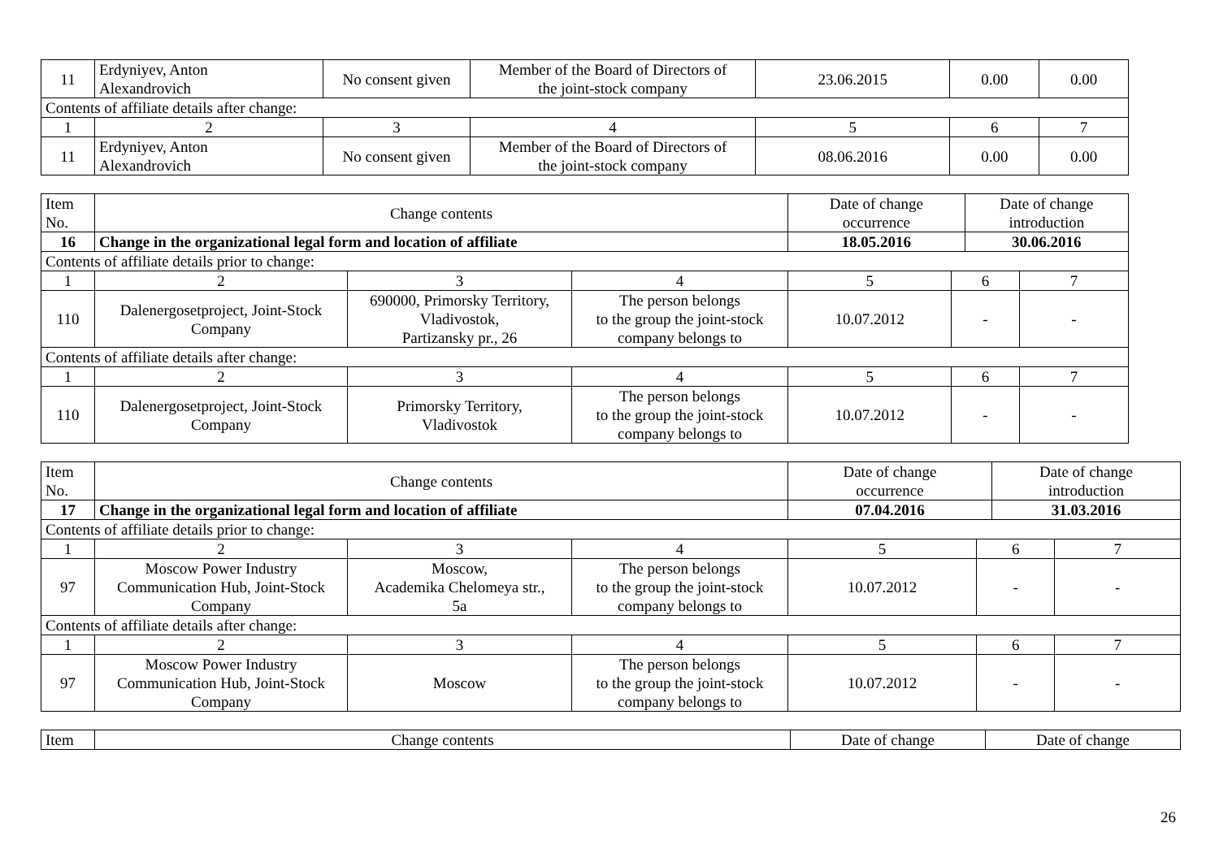| 11 | Erdyniyev, Anton Alexandrovich | No consent given | Member of the Board of Directors of the joint-stock company | 23.06.2015 | 0.00 | 0.00 |
| Contents of affiliate details after change: | | | | | | |
| 1 | 2 | 3 | 4 | 5 | 6 | 7 |
| 11 | Erdyniyev, Anton Alexandrovich | No consent given | Member of the Board of Directors of the joint-stock company | 08.06.2016 | 0.00 | 0.00 |
| Item No. | Change contents | | | Date of change occurrence | | Date of change introduction | |
| 16 | Change in the organizational legal form and location of affiliate | | | 18.05.2016 | | 30.06.2016 | |
| Contents of affiliate details prior to change: | | | | | | | |
| 1 | 2 | 3 | 4 | 5 | 6 | | 7 |
| 110 | Dalenergosetproject, Joint-Stock Company | 690000, Primorsky Territory, Vladivostok, Partizansky pr., 26 | The person belongs to the group the joint-stock company belongs to | 10.07.2012 | - | | - |
| Contents of affiliate details after change: | | | | | | | |
| 1 | 2 | 3 | 4 | 5 | 6 | | 7 |
| 110 | Dalenergosetproject, Joint-Stock Company | Primorsky Territory, Vladivostok | The person belongs to the group the joint-stock company belongs to | 10.07.2012 | - | | - |
| Item No. | Change contents | | | Date of change occurrence | | Date of change introduction | |
| 17 | Change in the organizational legal form and location of affiliate | | | 07.04.2016 | | 31.03.2016 | |
| Contents of affiliate details prior to change: | | | | | | | |
| 1 | 2 | 3 | 4 | 5 | 6 | | 7 |
| 97 | Moscow Power Industry Communication Hub, Joint-Stock Company | Moscow, Academika Chelomeya str., 5a | The person belongs to the group the joint-stock company belongs to | 10.07.2012 | - | | - |
| Contents of affiliate details after change: | | | | | | | |
| 1 | 2 | 3 | 4 | 5 | 6 | | 7 |
| 97 | Moscow Power Industry Communication Hub, Joint-Stock Company | Moscow | The person belongs to the group the joint-stock company belongs to | 10.07.2012 | - | | - |
| Item | Change contents | Date of change | Date of change |
26